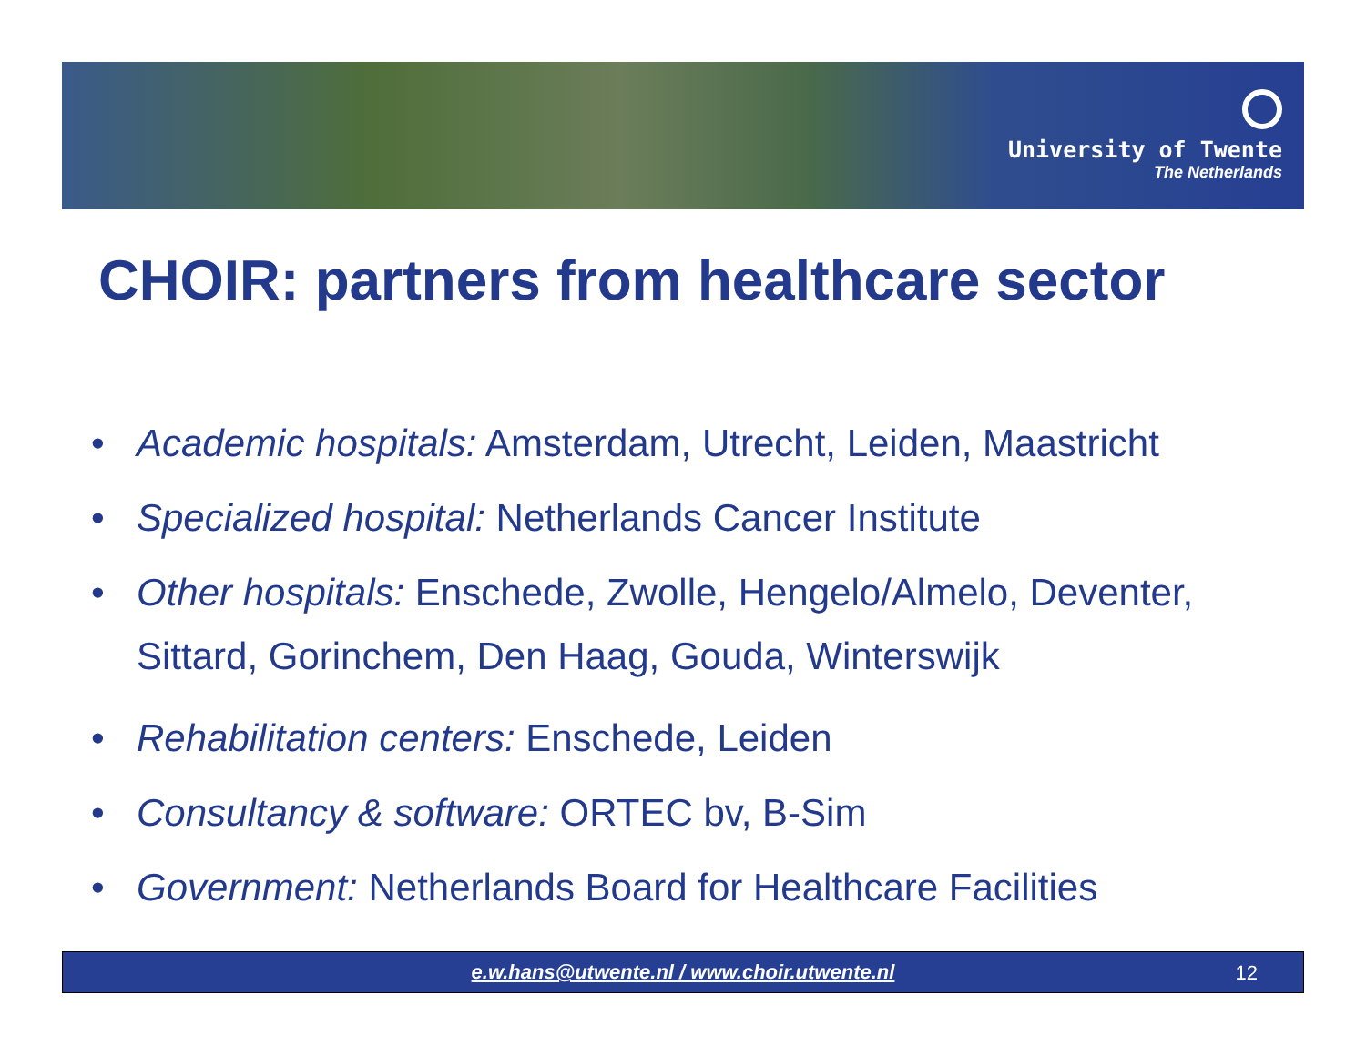University of Twente
The Netherlands
CHOIR: partners from healthcare sector
• Academic hospitals: Amsterdam, Utrecht, Leiden, Maastricht
• Specialized hospital: Netherlands Cancer Institute
• Other hospitals: Enschede, Zwolle, Hengelo/Almelo, Deventer, Sittard, Gorinchem, Den Haag, Gouda, Winterswijk
• Rehabilitation centers: Enschede, Leiden
• Consultancy & software: ORTEC bv, B-Sim
• Government: Netherlands Board for Healthcare Facilities
e.w.hans@utwente.nl / www.choir.utwente.nl
12